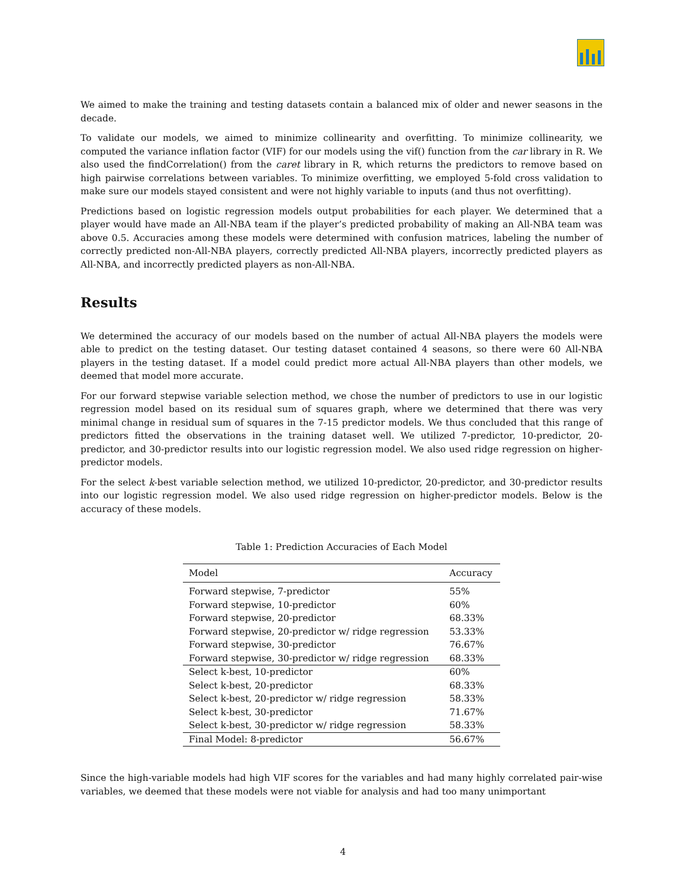We aimed to make the training and testing datasets contain a balanced mix of older and newer seasons in the decade.
To validate our models, we aimed to minimize collinearity and overfitting. To minimize collinearity, we computed the variance inflation factor (VIF) for our models using the vif() function from the car library in R. We also used the findCorrelation() from the caret library in R, which returns the predictors to remove based on high pairwise correlations between variables. To minimize overfitting, we employed 5-fold cross validation to make sure our models stayed consistent and were not highly variable to inputs (and thus not overfitting).
Predictions based on logistic regression models output probabilities for each player. We determined that a player would have made an All-NBA team if the player’s predicted probability of making an All-NBA team was above 0.5. Accuracies among these models were determined with confusion matrices, labeling the number of correctly predicted non-All-NBA players, correctly predicted All-NBA players, incorrectly predicted players as All-NBA, and incorrectly predicted players as non-All-NBA.
Results
We determined the accuracy of our models based on the number of actual All-NBA players the models were able to predict on the testing dataset. Our testing dataset contained 4 seasons, so there were 60 All-NBA players in the testing dataset. If a model could predict more actual All-NBA players than other models, we deemed that model more accurate.
For our forward stepwise variable selection method, we chose the number of predictors to use in our logistic regression model based on its residual sum of squares graph, where we determined that there was very minimal change in residual sum of squares in the 7-15 predictor models. We thus concluded that this range of predictors fitted the observations in the training dataset well. We utilized 7-predictor, 10-predictor, 20-predictor, and 30-predictor results into our logistic regression model. We also used ridge regression on higher-predictor models.
For the select k-best variable selection method, we utilized 10-predictor, 20-predictor, and 30-predictor results into our logistic regression model. We also used ridge regression on higher-predictor models. Below is the accuracy of these models.
Table 1: Prediction Accuracies of Each Model
| Model | Accuracy |
| --- | --- |
| Forward stepwise, 7-predictor | 55% |
| Forward stepwise, 10-predictor | 60% |
| Forward stepwise, 20-predictor | 68.33% |
| Forward stepwise, 20-predictor w/ ridge regression | 53.33% |
| Forward stepwise, 30-predictor | 76.67% |
| Forward stepwise, 30-predictor w/ ridge regression | 68.33% |
| Select k-best, 10-predictor | 60% |
| Select k-best, 20-predictor | 68.33% |
| Select k-best, 20-predictor w/ ridge regression | 58.33% |
| Select k-best, 30-predictor | 71.67% |
| Select k-best, 30-predictor w/ ridge regression | 58.33% |
| Final Model: 8-predictor | 56.67% |
Since the high-variable models had high VIF scores for the variables and had many highly correlated pair-wise variables, we deemed that these models were not viable for analysis and had too many unimportant
4